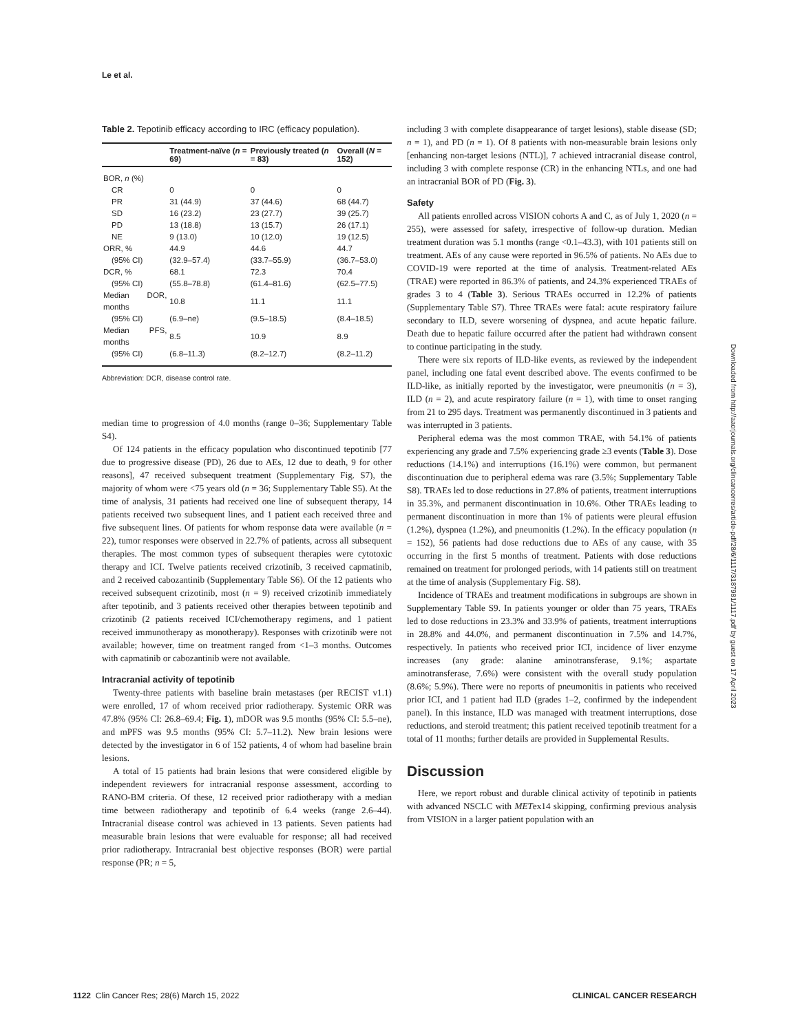Le et al.
Table 2. Tepotinib efficacy according to IRC (efficacy population).
| | Treatment-naïve ( n = 69) | Previously treated ( n = 83) | Overall ( N = 152) |
| --- | --- | --- | --- |
| BOR, n (%) | | | |
| CR | 0 | 0 | 0 |
| PR | 31 (44.9) | 37 (44.6) | 68 (44.7) |
| SD | 16 (23.2) | 23 (27.7) | 39 (25.7) |
| PD | 13 (18.8) | 13 (15.7) | 26 (17.1) |
| NE | 9 (13.0) | 10 (12.0) | 19 (12.5) |
| ORR, % | 44.9 | 44.6 | 44.7 |
| (95% CI) | (32.9–57.4) | (33.7–55.9) | (36.7–53.0) |
| DCR, % | 68.1 | 72.3 | 70.4 |
| (95% CI) | (55.8–78.8) | (61.4–81.6) | (62.5–77.5) |
| Median DOR, months | 10.8 | 11.1 | 11.1 |
| (95% CI) | (6.9–ne) | (9.5–18.5) | (8.4–18.5) |
| Median PFS, months | 8.5 | 10.9 | 8.9 |
| (95% CI) | (6.8–11.3) | (8.2–12.7) | (8.2–11.2) |
Abbreviation: DCR, disease control rate.
median time to progression of 4.0 months (range 0–36; Supplementary Table S4).
Of 124 patients in the efficacy population who discontinued tepotinib [77 due to progressive disease (PD), 26 due to AEs, 12 due to death, 9 for other reasons], 47 received subsequent treatment (Supplementary Fig. S7), the majority of whom were <75 years old (n = 36; Supplementary Table S5). At the time of analysis, 31 patients had received one line of subsequent therapy, 14 patients received two subsequent lines, and 1 patient each received three and five subsequent lines. Of patients for whom response data were available (n = 22), tumor responses were observed in 22.7% of patients, across all subsequent therapies. The most common types of subsequent therapies were cytotoxic therapy and ICI. Twelve patients received crizotinib, 3 received capmatinib, and 2 received cabozantinib (Supplementary Table S6). Of the 12 patients who received subsequent crizotinib, most (n = 9) received crizotinib immediately after tepotinib, and 3 patients received other therapies between tepotinib and crizotinib (2 patients received ICI/chemotherapy regimens, and 1 patient received immunotherapy as monotherapy). Responses with crizotinib were not available; however, time on treatment ranged from <1–3 months. Outcomes with capmatinib or cabozantinib were not available.
Intracranial activity of tepotinib
Twenty-three patients with baseline brain metastases (per RECIST v1.1) were enrolled, 17 of whom received prior radiotherapy. Systemic ORR was 47.8% (95% CI: 26.8–69.4; Fig. 1), mDOR was 9.5 months (95% CI: 5.5–ne), and mPFS was 9.5 months (95% CI: 5.7–11.2). New brain lesions were detected by the investigator in 6 of 152 patients, 4 of whom had baseline brain lesions.
A total of 15 patients had brain lesions that were considered eligible by independent reviewers for intracranial response assessment, according to RANO-BM criteria. Of these, 12 received prior radiotherapy with a median time between radiotherapy and tepotinib of 6.4 weeks (range 2.6–44). Intracranial disease control was achieved in 13 patients. Seven patients had measurable brain lesions that were evaluable for response; all had received prior radiotherapy. Intracranial best objective responses (BOR) were partial response (PR; n = 5,
including 3 with complete disappearance of target lesions), stable disease (SD; n = 1), and PD (n = 1). Of 8 patients with non-measurable brain lesions only [enhancing non-target lesions (NTL)], 7 achieved intracranial disease control, including 3 with complete response (CR) in the enhancing NTLs, and one had an intracranial BOR of PD (Fig. 3).
Safety
All patients enrolled across VISION cohorts A and C, as of July 1, 2020 (n = 255), were assessed for safety, irrespective of follow-up duration. Median treatment duration was 5.1 months (range <0.1–43.3), with 101 patients still on treatment. AEs of any cause were reported in 96.5% of patients. No AEs due to COVID-19 were reported at the time of analysis. Treatment-related AEs (TRAE) were reported in 86.3% of patients, and 24.3% experienced TRAEs of grades 3 to 4 (Table 3). Serious TRAEs occurred in 12.2% of patients (Supplementary Table S7). Three TRAEs were fatal: acute respiratory failure secondary to ILD, severe worsening of dyspnea, and acute hepatic failure. Death due to hepatic failure occurred after the patient had withdrawn consent to continue participating in the study.
There were six reports of ILD-like events, as reviewed by the independent panel, including one fatal event described above. The events confirmed to be ILD-like, as initially reported by the investigator, were pneumonitis (n = 3), ILD (n = 2), and acute respiratory failure (n = 1), with time to onset ranging from 21 to 295 days. Treatment was permanently discontinued in 3 patients and was interrupted in 3 patients.
Peripheral edema was the most common TRAE, with 54.1% of patients experiencing any grade and 7.5% experiencing grade ≥3 events (Table 3). Dose reductions (14.1%) and interruptions (16.1%) were common, but permanent discontinuation due to peripheral edema was rare (3.5%; Supplementary Table S8). TRAEs led to dose reductions in 27.8% of patients, treatment interruptions in 35.3%, and permanent discontinuation in 10.6%. Other TRAEs leading to permanent discontinuation in more than 1% of patients were pleural effusion (1.2%), dyspnea (1.2%), and pneumonitis (1.2%). In the efficacy population (n = 152), 56 patients had dose reductions due to AEs of any cause, with 35 occurring in the first 5 months of treatment. Patients with dose reductions remained on treatment for prolonged periods, with 14 patients still on treatment at the time of analysis (Supplementary Fig. S8).
Incidence of TRAEs and treatment modifications in subgroups are shown in Supplementary Table S9. In patients younger or older than 75 years, TRAEs led to dose reductions in 23.3% and 33.9% of patients, treatment interruptions in 28.8% and 44.0%, and permanent discontinuation in 7.5% and 14.7%, respectively. In patients who received prior ICI, incidence of liver enzyme increases (any grade: alanine aminotransferase, 9.1%; aspartate aminotransferase, 7.6%) were consistent with the overall study population (8.6%; 5.9%). There were no reports of pneumonitis in patients who received prior ICI, and 1 patient had ILD (grades 1–2, confirmed by the independent panel). In this instance, ILD was managed with treatment interruptions, dose reductions, and steroid treatment; this patient received tepotinib treatment for a total of 11 months; further details are provided in Supplemental Results.
Discussion
Here, we report robust and durable clinical activity of tepotinib in patients with advanced NSCLC with METex14 skipping, confirming previous analysis from VISION in a larger patient population with an
Downloaded from http://aacrjournals.org/clincancerres/article-pdf/28/6/1117/3187981/1117.pdf by guest on 17 April 2023
1122 Clin Cancer Res; 28(6) March 15, 2022 CLINICAL CANCER RESEARCH